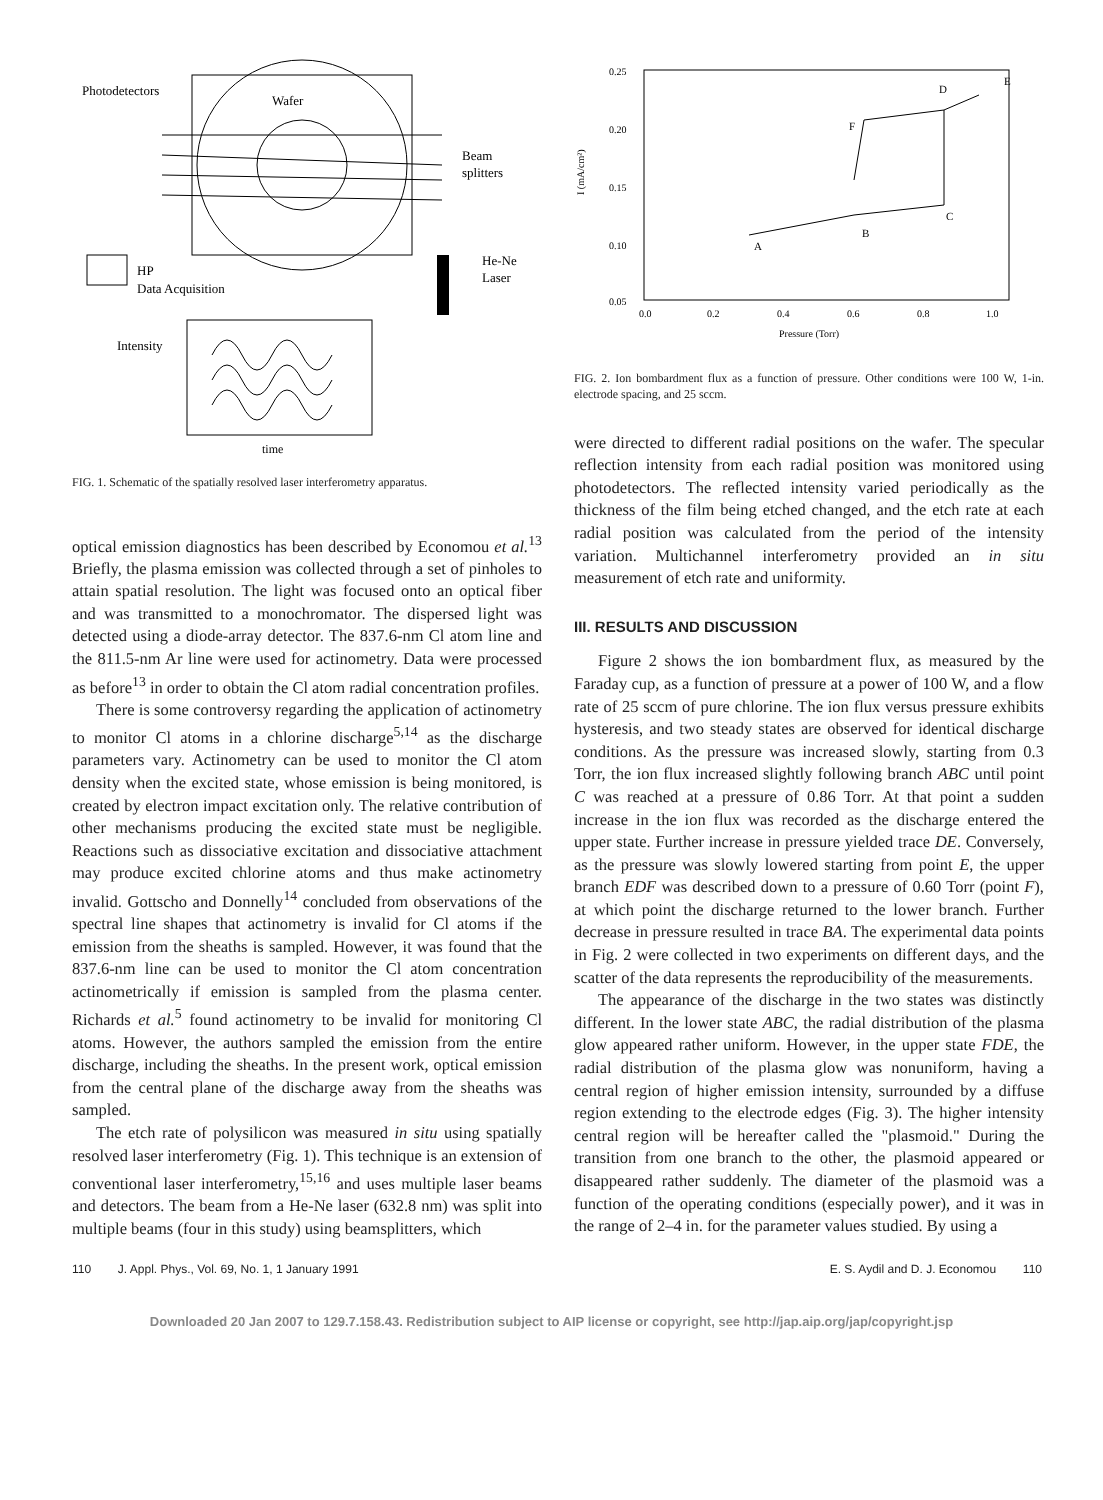Photodetectors
Wafer
Beam
splitters
He-Ne
Laser
HP
Data Acquisition
Intensity
time
FIG. 1. Schematic of the spatially resolved laser interferometry apparatus.
optical emission diagnostics has been described by Economou et al.<sup>13</sup> Briefly, the plasma emission was collected through a set of pinholes to attain spatial resolution. The light was focused onto an optical fiber and was transmitted to a monochromator. The dispersed light was detected using a diode-array detector. The 837.6-nm Cl atom line and the 811.5-nm Ar line were used for actinometry. Data were processed as before<sup>13</sup> in order to obtain the Cl atom radial concentration profiles.
There is some controversy regarding the application of actinometry to monitor Cl atoms in a chlorine discharge<sup>5,14</sup> as the discharge parameters vary. Actinometry can be used to monitor the Cl atom density when the excited state, whose emission is being monitored, is created by electron impact excitation only. The relative contribution of other mechanisms producing the excited state must be negligible. Reactions such as dissociative excitation and dissociative attachment may produce excited chlorine atoms and thus make actinometry invalid. Gottscho and Donnelly<sup>14</sup> concluded from observations of the spectral line shapes that actinometry is invalid for Cl atoms if the emission from the sheaths is sampled. However, it was found that the 837.6-nm line can be used to monitor the Cl atom concentration actinometrically if emission is sampled from the plasma center. Richards et al.<sup>5</sup> found actinometry to be invalid for monitoring Cl atoms. However, the authors sampled the emission from the entire discharge, including the sheaths. In the present work, optical emission from the central plane of the discharge away from the sheaths was sampled.
The etch rate of polysilicon was measured in situ using spatially resolved laser interferometry (Fig. 1). This technique is an extension of conventional laser interferometry,<sup>15,16</sup> and uses multiple laser beams and detectors. The beam from a He-Ne laser (632.8 nm) was split into multiple beams (four in this study) using beamsplitters, which
0.25
0.20
0.15
0.10
0.05
I (mA/cm²)
0.0
0.2
0.4
0.6
0.8
1.0
Pressure (Torr)
A
B
C
D
E
F
FIG. 2. Ion bombardment flux as a function of pressure. Other conditions were 100 W, 1-in. electrode spacing, and 25 sccm.
were directed to different radial positions on the wafer. The specular reflection intensity from each radial position was monitored using photodetectors. The reflected intensity varied periodically as the thickness of the film being etched changed, and the etch rate at each radial position was calculated from the period of the intensity variation. Multichannel interferometry provided an in situ measurement of etch rate and uniformity.
III. RESULTS AND DISCUSSION
Figure 2 shows the ion bombardment flux, as measured by the Faraday cup, as a function of pressure at a power of 100 W, and a flow rate of 25 sccm of pure chlorine. The ion flux versus pressure exhibits hysteresis, and two steady states are observed for identical discharge conditions. As the pressure was increased slowly, starting from 0.3 Torr, the ion flux increased slightly following branch ABC until point C was reached at a pressure of 0.86 Torr. At that point a sudden increase in the ion flux was recorded as the discharge entered the upper state. Further increase in pressure yielded trace DE. Conversely, as the pressure was slowly lowered starting from point E, the upper branch EDF was described down to a pressure of 0.60 Torr (point F), at which point the discharge returned to the lower branch. Further decrease in pressure resulted in trace BA. The experimental data points in Fig. 2 were collected in two experiments on different days, and the scatter of the data represents the reproducibility of the measurements.
The appearance of the discharge in the two states was distinctly different. In the lower state ABC, the radial distribution of the plasma glow appeared rather uniform. However, in the upper state FDE, the radial distribution of the plasma glow was nonuniform, having a central region of higher emission intensity, surrounded by a diffuse region extending to the electrode edges (Fig. 3). The higher intensity central region will be hereafter called the "plasmoid." During the transition from one branch to the other, the plasmoid appeared or disappeared rather suddenly. The diameter of the plasmoid was a function of the operating conditions (especially power), and it was in the range of 2–4 in. for the parameter values studied. By using a
110 J. Appl. Phys., Vol. 69, No. 1, 1 January 1991 E. S. Aydil and D. J. Economou 110
Downloaded 20 Jan 2007 to 129.7.158.43. Redistribution subject to AIP license or copyright, see http://jap.aip.org/jap/copyright.jsp